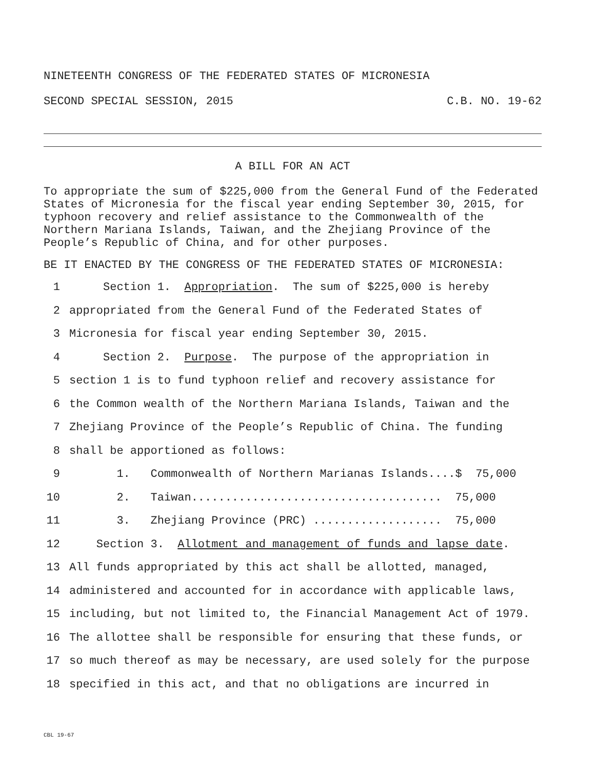NINETEENTH CONGRESS OF THE FEDERATED STATES OF MICRONESIA
SECOND SPECIAL SESSION, 2015 C.B. NO. 19-62
A BILL FOR AN ACT
To appropriate the sum of $225,000 from the General Fund of the Federated States of Micronesia for the fiscal year ending September 30, 2015, for typhoon recovery and relief assistance to the Commonwealth of the Northern Mariana Islands, Taiwan, and the Zhejiang Province of the People’s Republic of China, and for other purposes.
BE IT ENACTED BY THE CONGRESS OF THE FEDERATED STATES OF MICRONESIA:
1 Section 1. Appropriation. The sum of $225,000 is hereby
2 appropriated from the General Fund of the Federated States of
3 Micronesia for fiscal year ending September 30, 2015.
4 Section 2. Purpose. The purpose of the appropriation in
5 section 1 is to fund typhoon relief and recovery assistance for
6 the Common wealth of the Northern Mariana Islands, Taiwan and the
7 Zhejiang Province of the People’s Republic of China. The funding
8 shall be apportioned as follows:
9 1. Commonwealth of Northern Marianas Islands....$ 75,000
10 2. Taiwan..................................... 75,000
11 3. Zhejiang Province (PRC) ................... 75,000
12 Section 3. Allotment and management of funds and lapse date.
13 All funds appropriated by this act shall be allotted, managed,
14 administered and accounted for in accordance with applicable laws,
15 including, but not limited to, the Financial Management Act of 1979.
16 The allottee shall be responsible for ensuring that these funds, or
17 so much thereof as may be necessary, are used solely for the purpose
18 specified in this act, and that no obligations are incurred in
CBL 19-67